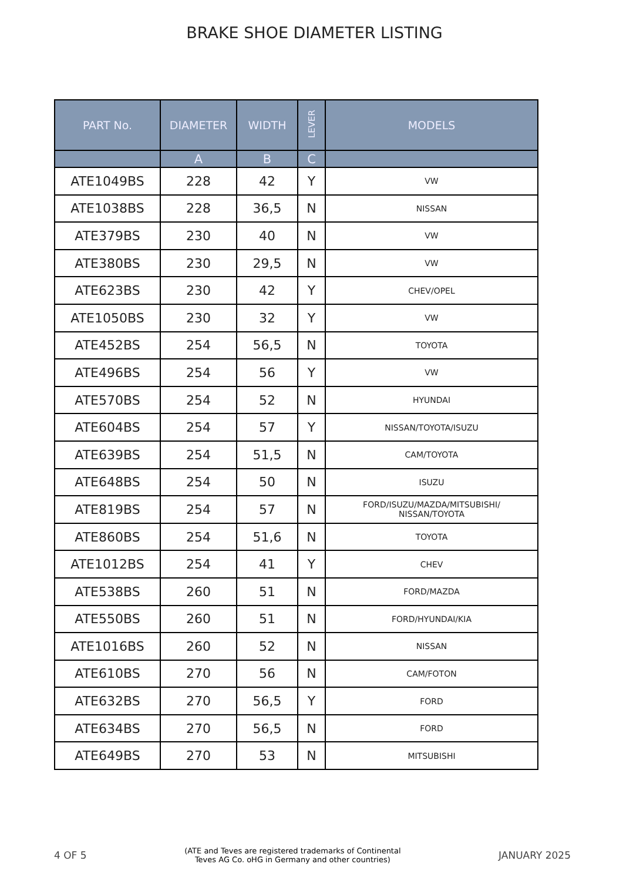BRAKE SHOE DIAMETER LISTING
| PART No. | DIAMETER | WIDTH | LEVER | MODELS |
| --- | --- | --- | --- | --- |
| | A | B | C | |
| ATE1049BS | 228 | 42 | Y | VW |
| ATE1038BS | 228 | 36,5 | N | NISSAN |
| ATE379BS | 230 | 40 | N | VW |
| ATE380BS | 230 | 29,5 | N | VW |
| ATE623BS | 230 | 42 | Y | CHEV/OPEL |
| ATE1050BS | 230 | 32 | Y | VW |
| ATE452BS | 254 | 56,5 | N | TOYOTA |
| ATE496BS | 254 | 56 | Y | VW |
| ATE570BS | 254 | 52 | N | HYUNDAI |
| ATE604BS | 254 | 57 | Y | NISSAN/TOYOTA/ISUZU |
| ATE639BS | 254 | 51,5 | N | CAM/TOYOTA |
| ATE648BS | 254 | 50 | N | ISUZU |
| ATE819BS | 254 | 57 | N | FORD/ISUZU/MAZDA/MITSUBISHI/ NISSAN/TOYOTA |
| ATE860BS | 254 | 51,6 | N | TOYOTA |
| ATE1012BS | 254 | 41 | Y | CHEV |
| ATE538BS | 260 | 51 | N | FORD/MAZDA |
| ATE550BS | 260 | 51 | N | FORD/HYUNDAI/KIA |
| ATE1016BS | 260 | 52 | N | NISSAN |
| ATE610BS | 270 | 56 | N | CAM/FOTON |
| ATE632BS | 270 | 56,5 | Y | FORD |
| ATE634BS | 270 | 56,5 | N | FORD |
| ATE649BS | 270 | 53 | N | MITSUBISHI |
4 OF 5 (ATE and Teves are registered trademarks of Continental
Teves AG Co. oHG in Germany and other countries) JANUARY 2025